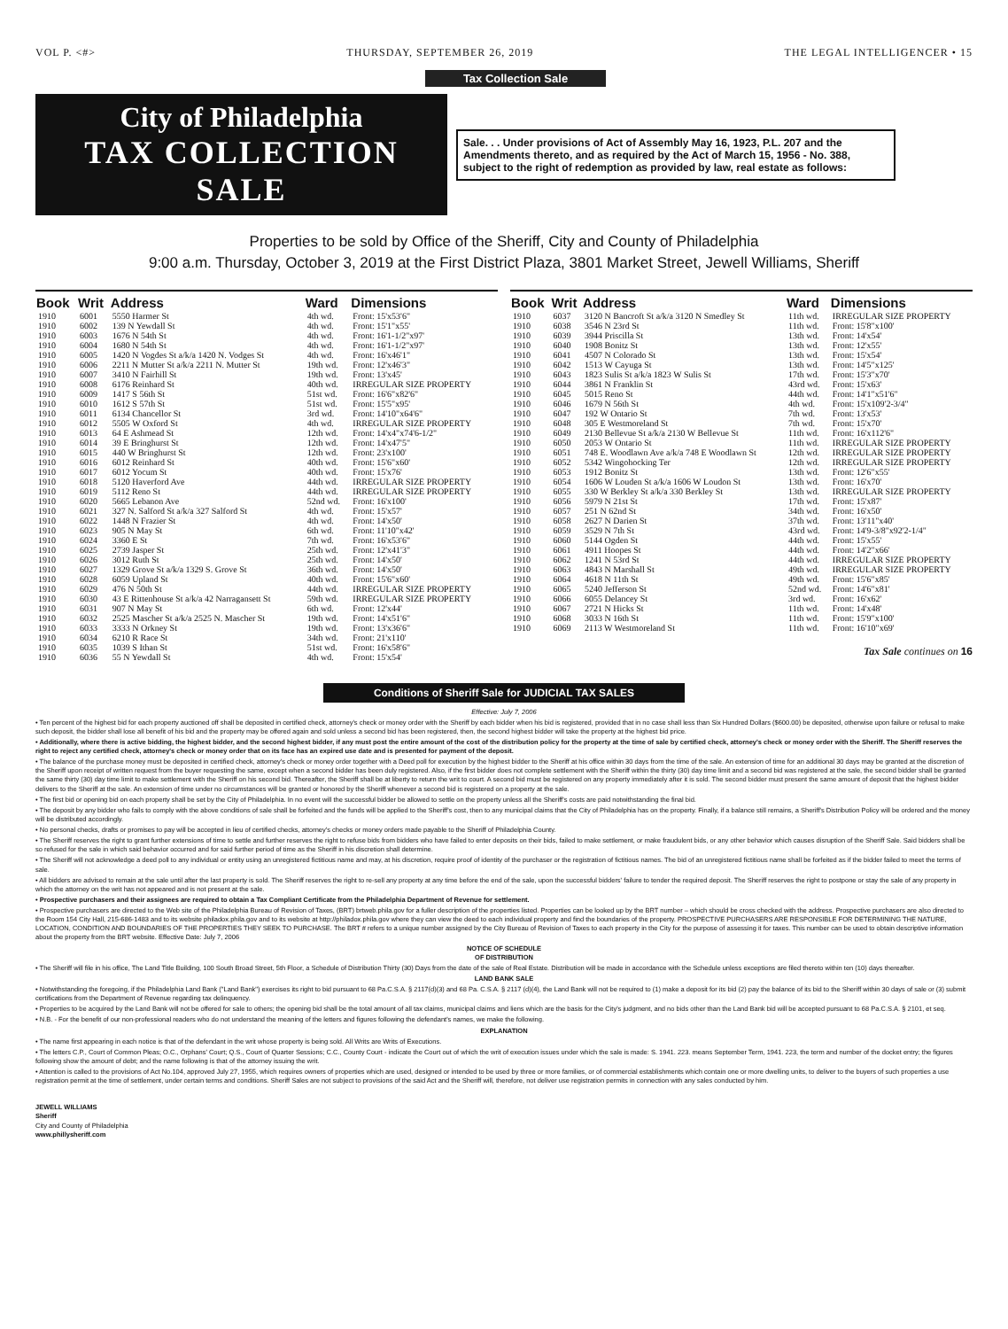VOL P. <#> THURSDAY, SEPTEMBER 26, 2019 THE LEGAL INTELLIGENCER • 15
Tax Collection Sale
City of Philadelphia
TAX COLLECTION SALE
Sale. . . Under provisions of Act of Assembly May 16, 1923, P.L. 207 and the Amendments thereto, and as required by the Act of March 15, 1956 - No. 388, subject to the right of redemption as provided by law, real estate as follows:
Properties to be sold by Office of the Sheriff, City and County of Philadelphia
9:00 a.m. Thursday, October 3, 2019 at the First District Plaza, 3801 Market Street, Jewell Williams, Sheriff
| Book | Writ | Address | Ward | Dimensions |
| --- | --- | --- | --- | --- |
| 1910 | 6001 | 5550 Harmer St | 4th wd. | Front: 15'x53'6" |
| 1910 | 6002 | 139 N Yewdall St | 4th wd. | Front: 15'1"x55' |
| 1910 | 6003 | 1676 N 54th St | 4th wd. | Front: 16'1-1/2"x97' |
| 1910 | 6004 | 1680 N 54th St | 4th wd. | Front: 16'1-1/2"x97' |
| 1910 | 6005 | 1420 N Vogdes St a/k/a 1420 N. Vodges St | 4th wd. | Front: 16'x46'1" |
| 1910 | 6006 | 2211 N Mutter St a/k/a 2211 N. Mutter St | 19th wd. | Front: 12'x46'3" |
| 1910 | 6007 | 3410 N Fairhill St | 19th wd. | Front: 13'x45' |
| 1910 | 6008 | 6176 Reinhard St | 40th wd. | IRREGULAR SIZE PROPERTY |
| 1910 | 6009 | 1417 S 56th St | 51st wd. | Front: 16'6"x82'6" |
| 1910 | 6010 | 1612 S 57th St | 51st wd. | Front: 15'5"x95' |
| 1910 | 6011 | 6134 Chancellor St | 3rd wd. | Front: 14'10"x64'6" |
| 1910 | 6012 | 5505 W Oxford St | 4th wd. | IRREGULAR SIZE PROPERTY |
| 1910 | 6013 | 64 E Ashmead St | 12th wd. | Front: 14'x4"x74'6-1/2" |
| 1910 | 6014 | 39 E Bringhurst St | 12th wd. | Front: 14'x47'5" |
| 1910 | 6015 | 440 W Bringhurst St | 12th wd. | Front: 23'x100' |
| 1910 | 6016 | 6012 Reinhard St | 40th wd. | Front: 15'6"x60' |
| 1910 | 6017 | 6012 Yocum St | 40th wd. | Front: 15'x76' |
| 1910 | 6018 | 5120 Haverford Ave | 44th wd. | IRREGULAR SIZE PROPERTY |
| 1910 | 6019 | 5112 Reno St | 44th wd. | IRREGULAR SIZE PROPERTY |
| 1910 | 6020 | 5665 Lebanon Ave | 52nd wd. | Front: 16'x100' |
| 1910 | 6021 | 327 N. Salford St a/k/a 327 Salford St | 4th wd. | Front: 15'x57' |
| 1910 | 6022 | 1448 N Frazier St | 4th wd. | Front: 14'x50' |
| 1910 | 6023 | 905 N May St | 6th wd. | Front: 11'10"x42' |
| 1910 | 6024 | 3360 E St | 7th wd. | Front: 16'x53'6" |
| 1910 | 6025 | 2739 Jasper St | 25th wd. | Front: 12'x41'3" |
| 1910 | 6026 | 3012 Ruth St | 25th wd. | Front: 14'x50' |
| 1910 | 6027 | 1329 Grove St a/k/a 1329 S. Grove St | 36th wd. | Front: 14'x50' |
| 1910 | 6028 | 6059 Upland St | 40th wd. | Front: 15'6"x60' |
| 1910 | 6029 | 476 N 50th St | 44th wd. | IRREGULAR SIZE PROPERTY |
| 1910 | 6030 | 43 E Rittenhouse St a/k/a 42 Narragansett St | 59th wd. | IRREGULAR SIZE PROPERTY |
| 1910 | 6031 | 907 N May St | 6th wd. | Front: 12'x44' |
| 1910 | 6032 | 2525 Mascher St a/k/a 2525 N. Mascher St | 19th wd. | Front: 14'x51'6" |
| 1910 | 6033 | 3333 N Orkney St | 19th wd. | Front: 13'x36'6" |
| 1910 | 6034 | 6210 R Race St | 34th wd. | Front: 21'x110' |
| 1910 | 6035 | 1039 S Ithan St | 51st wd. | Front: 16'x58'6" |
| 1910 | 6036 | 55 N Yewdall St | 4th wd. | Front: 15'x54' |
| Book | Writ | Address | Ward | Dimensions |
| --- | --- | --- | --- | --- |
| 1910 | 6037 | 3120 N Bancroft St a/k/a 3120 N Smedley St | 11th wd. | IRREGULAR SIZE PROPERTY |
| 1910 | 6038 | 3546 N 23rd St | 11th wd. | Front: 15'8"x100' |
| 1910 | 6039 | 3944 Priscilla St | 13th wd. | Front: 14'x54' |
| 1910 | 6040 | 1908 Bonitz St | 13th wd. | Front: 12'x55' |
| 1910 | 6041 | 4507 N Colorado St | 13th wd. | Front: 15'x54' |
| 1910 | 6042 | 1513 W Cayuga St | 13th wd. | Front: 14'5"x125' |
| 1910 | 6043 | 1823 Sulis St a/k/a 1823 W Sulis St | 17th wd. | Front: 15'3"x70' |
| 1910 | 6044 | 3861 N Franklin St | 43rd wd. | Front: 15'x63' |
| 1910 | 6045 | 5015 Reno St | 44th wd. | Front: 14'1"x51'6" |
| 1910 | 6046 | 1679 N 56th St | 4th wd. | Front: 15'x109'2-3/4" |
| 1910 | 6047 | 192 W Ontario St | 7th wd. | Front: 13'x53' |
| 1910 | 6048 | 305 E Westmoreland St | 7th wd. | Front: 15'x70' |
| 1910 | 6049 | 2130 Bellevue St a/k/a 2130 W Bellevue St | 11th wd. | Front: 16'x112'6" |
| 1910 | 6050 | 2053 W Ontario St | 11th wd. | IRREGULAR SIZE PROPERTY |
| 1910 | 6051 | 748 E. Woodlawn Ave a/k/a 748 E Woodlawn St | 12th wd. | IRREGULAR SIZE PROPERTY |
| 1910 | 6052 | 5342 Wingohocking Ter | 12th wd. | IRREGULAR SIZE PROPERTY |
| 1910 | 6053 | 1912 Bonitz St | 13th wd. | Front: 12'6"x55' |
| 1910 | 6054 | 1606 W Louden St a/k/a 1606 W Loudon St | 13th wd. | Front: 16'x70' |
| 1910 | 6055 | 330 W Berkley St a/k/a 330 Berkley St | 13th wd. | IRREGULAR SIZE PROPERTY |
| 1910 | 6056 | 5979 N 21st St | 17th wd. | Front: 15'x87' |
| 1910 | 6057 | 251 N 62nd St | 34th wd. | Front: 16'x50' |
| 1910 | 6058 | 2627 N Darien St | 37th wd. | Front: 13'11"x40' |
| 1910 | 6059 | 3529 N 7th St | 43rd wd. | Front: 14'9-3/8"x92'2-1/4" |
| 1910 | 6060 | 5144 Ogden St | 44th wd. | Front: 15'x55' |
| 1910 | 6061 | 4911 Hoopes St | 44th wd. | Front: 14'2"x66' |
| 1910 | 6062 | 1241 N 53rd St | 44th wd. | IRREGULAR SIZE PROPERTY |
| 1910 | 6063 | 4843 N Marshall St | 49th wd. | IRREGULAR SIZE PROPERTY |
| 1910 | 6064 | 4618 N 11th St | 49th wd. | Front: 15'6"x85' |
| 1910 | 6065 | 5240 Jefferson St | 52nd wd. | Front: 14'6"x81' |
| 1910 | 6066 | 6055 Delancey St | 3rd wd. | Front: 16'x62' |
| 1910 | 6067 | 2721 N Hicks St | 11th wd. | Front: 14'x48' |
| 1910 | 6068 | 3033 N 16th St | 11th wd. | Front: 15'9"x100' |
| 1910 | 6069 | 2113 W Westmoreland St | 11th wd. | Front: 16'10"x69' |
Tax Sale continues on 16
Conditions of Sheriff Sale for JUDICIAL TAX SALES
Effective: July 7, 2006
• Ten percent of the highest bid for each property auctioned off shall be deposited in certified check, attorney's check or money order with the Sheriff by each bidder when his bid is registered, provided that in no case shall less than Six Hundred Dollars ($600.00) be deposited, otherwise upon failure or refusal to make such deposit, the bidder shall lose all benefit of his bid and the property may be offered again and sold unless a second bid has been registered, then, the second highest bidder will take the property at the highest bid price.
• Additionally, where there is active bidding, the highest bidder, and the second highest bidder, if any must post the entire amount of the cost of the distribution policy for the property at the time of sale by certified check, attorney's check or money order with the Sheriff. The Sheriff reserves the right to reject any certified check, attorney's check or money order that on its face has an expired use date and is presented for payment of the deposit.
• The balance of the purchase money must be deposited in certified check, attorney's check or money order together with a Deed poll for execution by the highest bidder to the Sheriff at his office within 30 days from the time of the sale. An extension of time for an additional 30 days may be granted at the discretion of the Sheriff upon receipt of written request from the buyer requesting the same, except when a second bidder has been duly registered. Also, if the first bidder does not complete settlement with the Sheriff within the thirty (30) day time limit and a second bid was registered at the sale, the second bidder shall be granted the same thirty (30) day time limit to make settlement with the Sheriff on his second bid. Thereafter, the Sheriff shall be at liberty to return the writ to court. A second bid must be registered on any property immediately after it is sold. The second bidder must present the same amount of deposit that the highest bidder delivers to the Sheriff at the sale. An extension of time under no circumstances will be granted or honored by the Sheriff whenever a second bid is registered on a property at the sale.
• The first bid or opening bid on each property shall be set by the City of Philadelphia. In no event will the successful bidder be allowed to settle on the property unless all the Sheriff's costs are paid notwithstanding the final bid.
• The deposit by any bidder who fails to comply with the above conditions of sale shall be forfeited and the funds will be applied to the Sheriff's cost, then to any municipal claims that the City of Philadelphia has on the property. Finally, if a balance still remains, a Sheriff's Distribution Policy will be ordered and the money will be distributed accordingly.
• No personal checks, drafts or promises to pay will be accepted in lieu of certified checks, attorney's checks or money orders made payable to the Sheriff of Philadelphia County.
• The Sheriff reserves the right to grant further extensions of time to settle and further reserves the right to refuse bids from bidders who have failed to enter deposits on their bids, failed to make settlement, or make fraudulent bids, or any other behavior which causes disruption of the Sheriff Sale. Said bidders shall be so refused for the sale in which said behavior occurred and for said further period of time as the Sheriff in his discretion shall determine.
• The Sheriff will not acknowledge a deed poll to any individual or entity using an unregistered fictitious name and may, at his discretion, require proof of identity of the purchaser or the registration of fictitious names. The bid of an unregistered fictitious name shall be forfeited as if the bidder failed to meet the terms of sale.
• All bidders are advised to remain at the sale until after the last property is sold. The Sheriff reserves the right to re-sell any property at any time before the end of the sale, upon the successful bidders' failure to tender the required deposit. The Sheriff reserves the right to postpone or stay the sale of any property in which the attorney on the writ has not appeared and is not present at the sale.
• Prospective purchasers and their assignees are required to obtain a Tax Compliant Certificate from the Philadelphia Department of Revenue for settlement.
• Prospective purchasers are directed to the Web site of the Philadelphia Bureau of Revision of Taxes, (BRT) brtweb.phila.gov for a fuller description of the properties listed. Properties can be looked up by the BRT number – which should be cross checked with the address. Prospective purchasers are also directed to the Room 154 City Hall, 215-686-1483 and to its website philadox.phila.gov and to its website at http://philadox.phila.gov where they can view the deed to each individual property and find the boundaries of the property. PROSPECTIVE PURCHASERS ARE RESPONSIBLE FOR DETERMINING THE NATURE, LOCATION, CONDITION AND BOUNDARIES OF THE PROPERTIES THEY SEEK TO PURCHASE. The BRT # refers to a unique number assigned by the City Bureau of Revision of Taxes to each property in the City for the purpose of assessing it for taxes. This number can be used to obtain descriptive information about the property from the BRT website. Effective Date: July 7, 2006
NOTICE OF SCHEDULE
OF DISTRIBUTION
• The Sheriff will file in his office, The Land Title Building, 100 South Broad Street, 5th Floor, a Schedule of Distribution Thirty (30) Days from the date of the sale of Real Estate. Distribution will be made in accordance with the Schedule unless exceptions are filed thereto within ten (10) days thereafter.
LAND BANK SALE
• Notwithstanding the foregoing, if the Philadelphia Land Bank ("Land Bank") exercises its right to bid pursuant to 68 Pa.C.S.A. § 2117(d)(3) and 68 Pa. C.S.A. § 2117 (d)(4), the Land Bank will not be required to (1) make a deposit for its bid (2) pay the balance of its bid to the Sheriff within 30 days of sale or (3) submit certifications from the Department of Revenue regarding tax delinquency.
• Properties to be acquired by the Land Bank will not be offered for sale to others; the opening bid shall be the total amount of all tax claims, municipal claims and liens which are the basis for the City's judgment, and no bids other than the Land Bank bid will be accepted pursuant to 68 Pa.C.S.A. § 2101, et seq.
• N.B. - For the benefit of our non-professional readers who do not understand the meaning of the letters and figures following the defendant's names, we make the following.
EXPLANATION
• The name first appearing in each notice is that of the defendant in the writ whose property is being sold. All Writs are Writs of Executions.
• The letters C.P., Court of Common Pleas; O.C., Orphans' Court; Q.S., Court of Quarter Sessions; C.C., County Court - indicate the Court out of which the writ of execution issues under which the sale is made: S. 1941. 223. means September Term, 1941. 223, the term and number of the docket entry; the figures following show the amount of debt; and the name following is that of the attorney issuing the writ.
• Attention is called to the provisions of Act No.104, approved July 27, 1955, which requires owners of properties which are used, designed or intended to be used by three or more families, or of commercial establishments which contain one or more dwelling units, to deliver to the buyers of such properties a use registration permit at the time of settlement, under certain terms and conditions. Sheriff Sales are not subject to provisions of the said Act and the Sheriff will, therefore, not deliver use registration permits in connection with any sales conducted by him.
JEWELL WILLIAMS
Sheriff
City and County of Philadelphia
www.phillysheriff.com